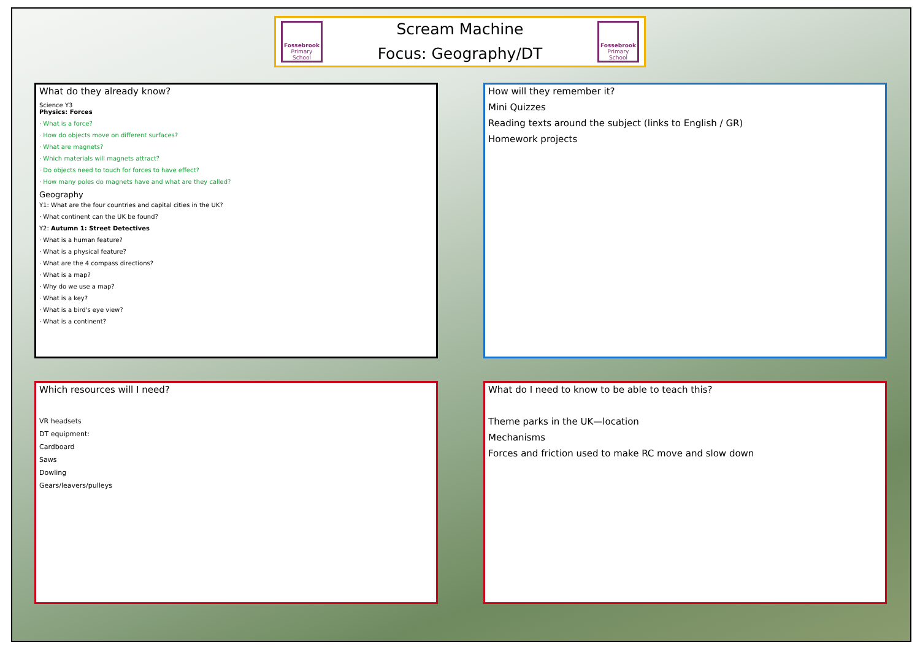Fossebrook
Primary School
Scream Machine
Focus: Geography/DT
Fossebrook
Primary School
What do they already know?
Science Y3
Physics: Forces
· What is a force?
· How do objects move on different surfaces?
· What are magnets?
· Which materials will magnets attract?
· Do objects need to touch for forces to have effect?
· How many poles do magnets have and what are they called?
Geography
Y1: What are the four countries and capital cities in the UK?
· What continent can the UK be found?
Y2: Autumn 1: Street Detectives
· What is a human feature?
· What is a physical feature?
· What are the 4 compass directions?
· What is a map?
· Why do we use a map?
· What is a key?
· What is a bird's eye view?
· What is a continent?
How will they remember it?
Mini Quizzes
Reading texts around the subject (links to English / GR)
Homework projects
Which resources will I need?
VR headsets
DT equipment:
Cardboard
Saws
Dowling
Gears/leavers/pulleys
What do I need to know to be able to teach this?
Theme parks in the UK—location
Mechanisms
Forces and friction used to make RC move and slow down